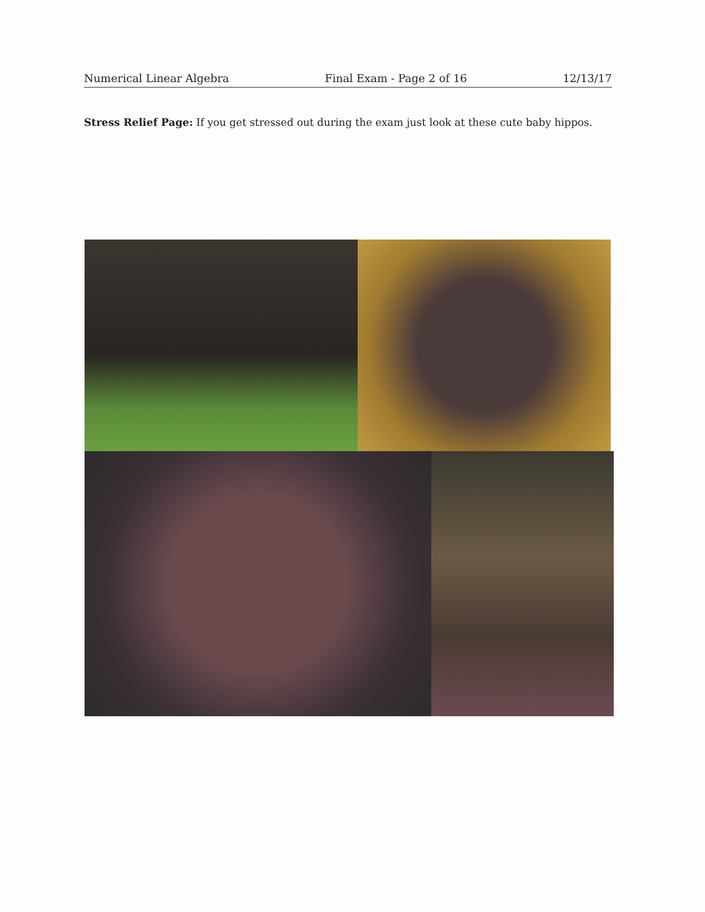Numerical Linear Algebra Final Exam - Page 2 of 16 12/13/17
Stress Relief Page: If you get stressed out during the exam just look at these cute baby hippos.